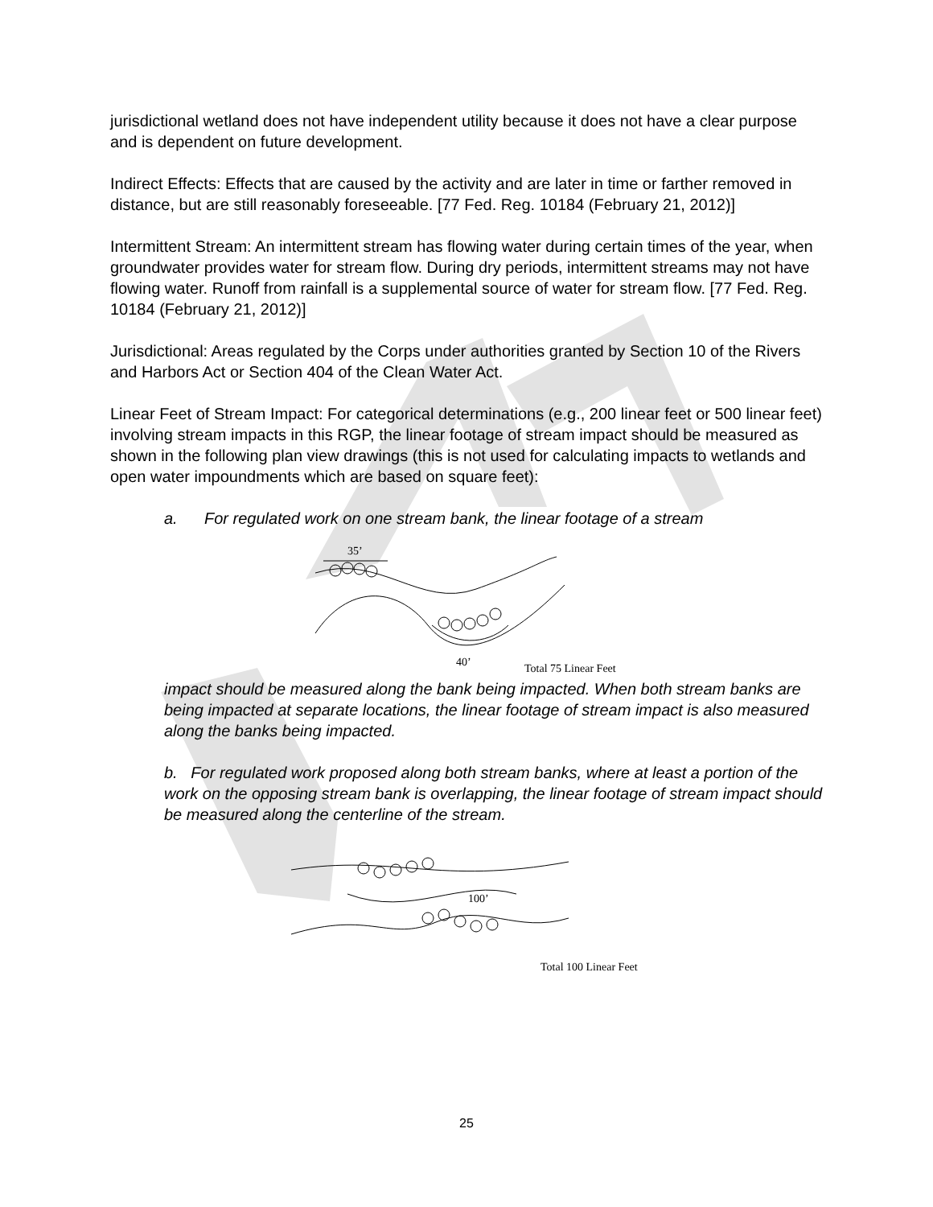jurisdictional wetland does not have independent utility because it does not have a clear purpose and is dependent on future development.
Indirect Effects: Effects that are caused by the activity and are later in time or farther removed in distance, but are still reasonably foreseeable. [77 Fed. Reg. 10184 (February 21, 2012)]
Intermittent Stream: An intermittent stream has flowing water during certain times of the year, when groundwater provides water for stream flow. During dry periods, intermittent streams may not have flowing water. Runoff from rainfall is a supplemental source of water for stream flow. [77 Fed. Reg. 10184 (February 21, 2012)]
Jurisdictional: Areas regulated by the Corps under authorities granted by Section 10 of the Rivers and Harbors Act or Section 404 of the Clean Water Act.
Linear Feet of Stream Impact: For categorical determinations (e.g., 200 linear feet or 500 linear feet) involving stream impacts in this RGP, the linear footage of stream impact should be measured as shown in the following plan view drawings (this is not used for calculating impacts to wetlands and open water impoundments which are based on square feet):
a. For regulated work on one stream bank, the linear footage of a stream
35’
40’
Total 75 Linear Feet
impact should be measured along the bank being impacted. When both stream banks are being impacted at separate locations, the linear footage of stream impact is also measured along the banks being impacted.
b. For regulated work proposed along both stream banks, where at least a portion of the work on the opposing stream bank is overlapping, the linear footage of stream impact should be measured along the centerline of the stream.
100’
Total 100 Linear Feet
25